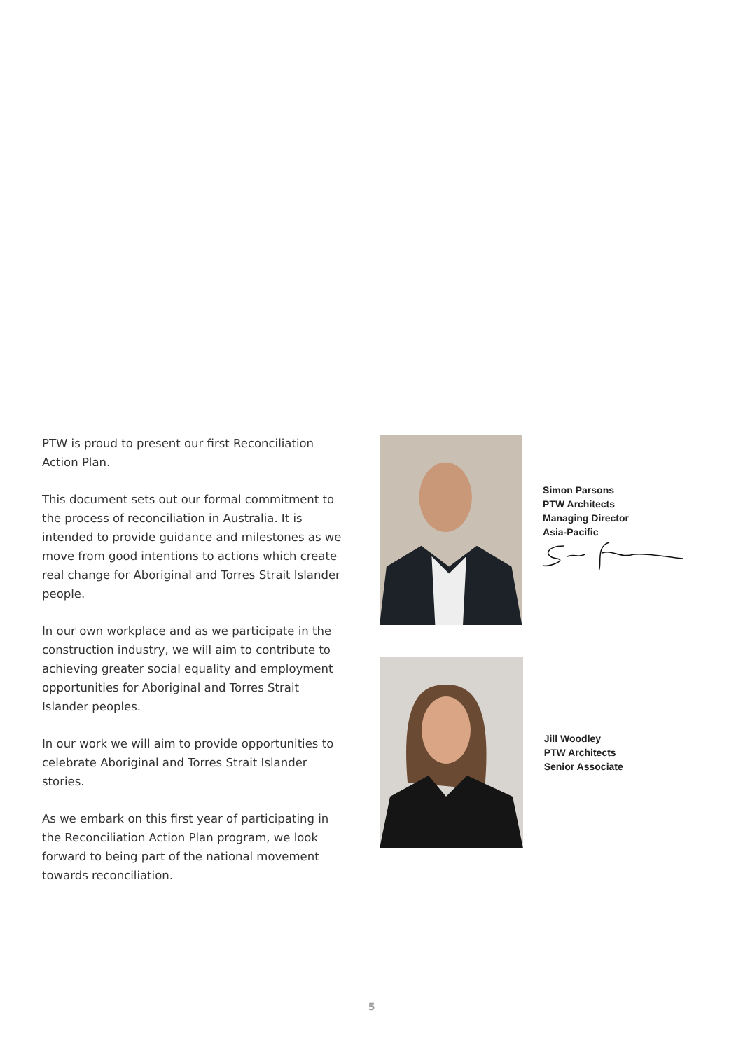PTW is proud to present our first Reconciliation Action Plan.
This document sets out our formal commitment to the process of reconciliation in Australia. It is intended to provide guidance and milestones as we move from good intentions to actions which create real change for Aboriginal and Torres Strait Islander people.
In our own workplace and as we participate in the construction industry, we will aim to contribute to achieving greater social equality and employment opportunities for Aboriginal and Torres Strait Islander peoples.
In our work we will aim to provide opportunities to celebrate Aboriginal and Torres Strait Islander stories.
As we embark on this first year of participating in the Reconciliation Action Plan program, we look forward to being part of the national movement towards reconciliation.
Simon Parsons
PTW Architects
Managing Director
Asia-Pacific
Jill Woodley
PTW Architects
Senior Associate
5